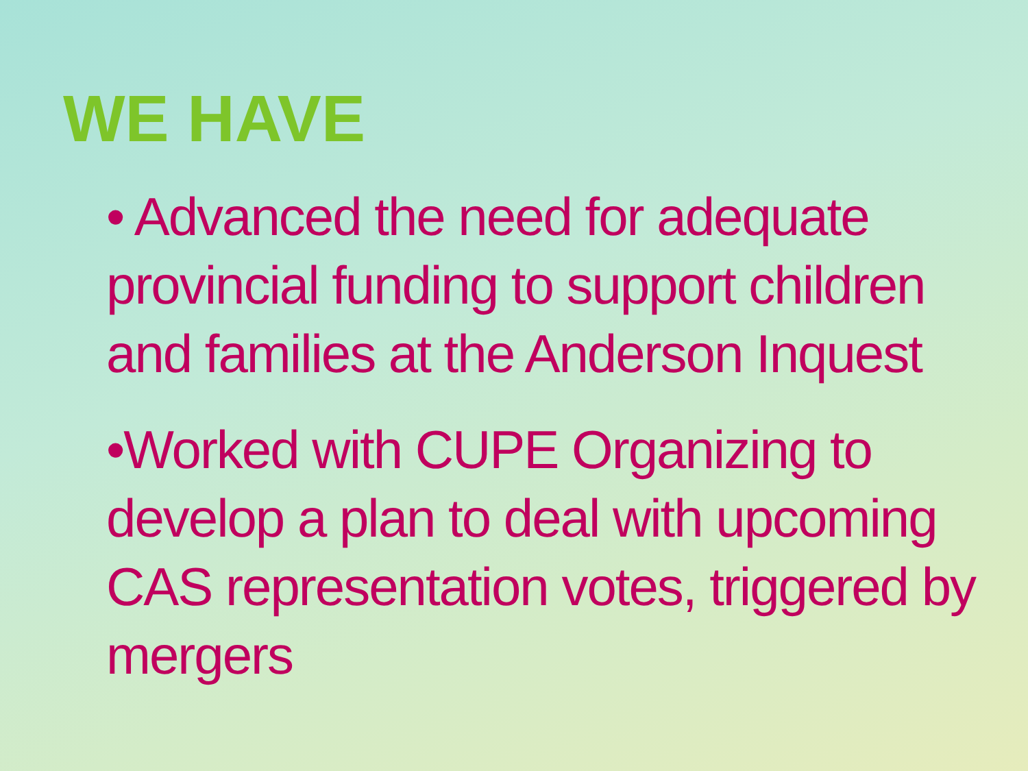WE HAVE
• Advanced the need for adequate provincial funding to support children and families at the Anderson Inquest
•Worked with CUPE Organizing to develop a plan to deal with upcoming CAS representation votes, triggered by mergers